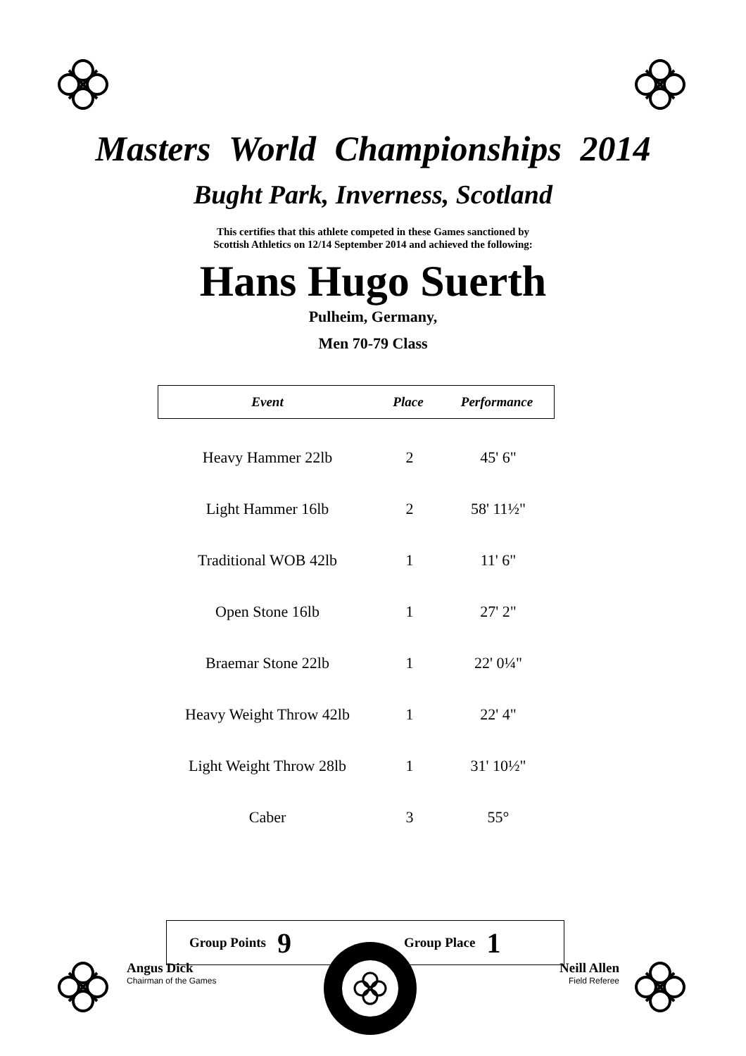Masters World Championships 2014
Bught Park, Inverness, Scotland
This certifies that this athlete competed in these Games sanctioned by
Scottish Athletics on 12/14 September 2014 and achieved the following:
Hans Hugo Suerth
Pulheim, Germany,
Men 70-79 Class
| Event | Place | Performance |
| --- | --- | --- |
| Heavy Hammer 22lb | 2 | 45' 6" |
| Light Hammer 16lb | 2 | 58' 11½" |
| Traditional WOB 42lb | 1 | 11' 6" |
| Open Stone 16lb | 1 | 27' 2" |
| Braemar Stone 22lb | 1 | 22' 0¼" |
| Heavy Weight Throw 42lb | 1 | 22' 4" |
| Light Weight Throw 28lb | 1 | 31' 10½" |
| Caber | 3 | 55° |
Group Points 9 Group Place 1
Angus Dick
Chairman of the Games
Neill Allen
Field Referee